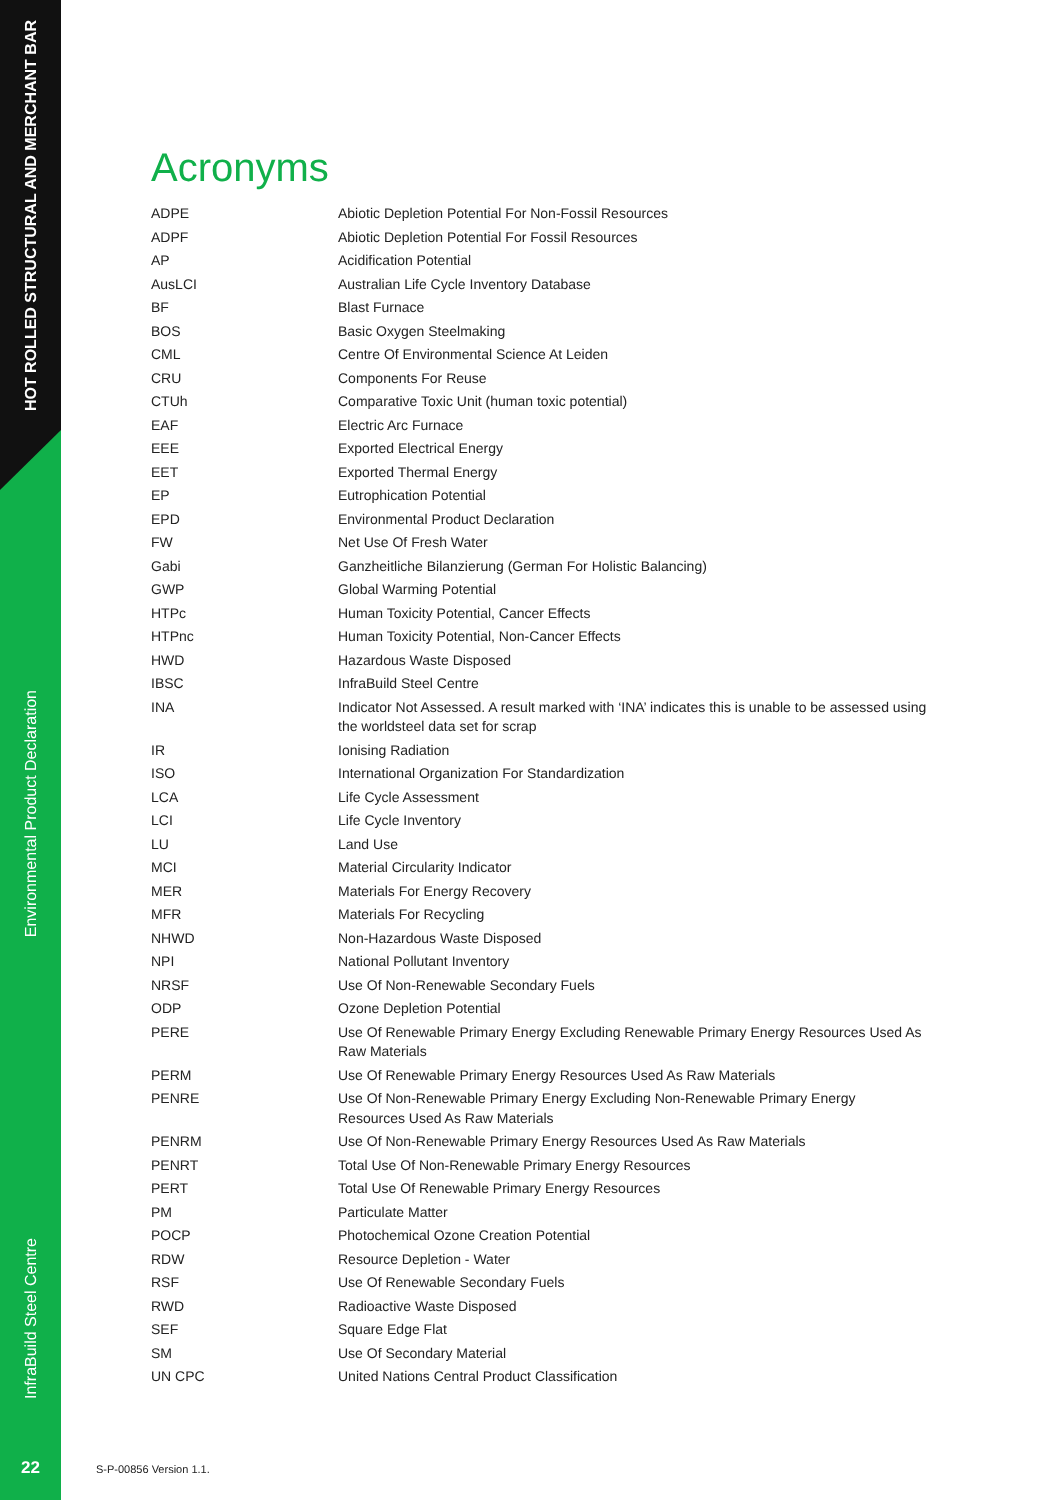HOT ROLLED STRUCTURAL AND MERCHANT BAR
Environmental Product Declaration
InfraBuild Steel Centre
Acronyms
| ADPE | Abiotic Depletion Potential For Non-Fossil Resources |
| ADPF | Abiotic Depletion Potential For Fossil Resources |
| AP | Acidification Potential |
| AusLCI | Australian Life Cycle Inventory Database |
| BF | Blast Furnace |
| BOS | Basic Oxygen Steelmaking |
| CML | Centre Of Environmental Science At Leiden |
| CRU | Components For Reuse |
| CTUh | Comparative Toxic Unit (human toxic potential) |
| EAF | Electric Arc Furnace |
| EEE | Exported Electrical Energy |
| EET | Exported Thermal Energy |
| EP | Eutrophication Potential |
| EPD | Environmental Product Declaration |
| FW | Net Use Of Fresh Water |
| Gabi | Ganzheitliche Bilanzierung (German For Holistic Balancing) |
| GWP | Global Warming Potential |
| HTPc | Human Toxicity Potential, Cancer Effects |
| HTPnc | Human Toxicity Potential, Non-Cancer Effects |
| HWD | Hazardous Waste Disposed |
| IBSC | InfraBuild Steel Centre |
| INA | Indicator Not Assessed. A result marked with ‘INA’ indicates this is unable to be assessed using the worldsteel data set for scrap |
| IR | Ionising Radiation |
| ISO | International Organization For Standardization |
| LCA | Life Cycle Assessment |
| LCI | Life Cycle Inventory |
| LU | Land Use |
| MCI | Material Circularity Indicator |
| MER | Materials For Energy Recovery |
| MFR | Materials For Recycling |
| NHWD | Non-Hazardous Waste Disposed |
| NPI | National Pollutant Inventory |
| NRSF | Use Of Non-Renewable Secondary Fuels |
| ODP | Ozone Depletion Potential |
| PERE | Use Of Renewable Primary Energy Excluding Renewable Primary Energy Resources Used As Raw Materials |
| PERM | Use Of Renewable Primary Energy Resources Used As Raw Materials |
| PENRE | Use Of Non-Renewable Primary Energy Excluding Non-Renewable Primary Energy Resources Used As Raw Materials |
| PENRM | Use Of Non-Renewable Primary Energy Resources Used As Raw Materials |
| PENRT | Total Use Of Non-Renewable Primary Energy Resources |
| PERT | Total Use Of Renewable Primary Energy Resources |
| PM | Particulate Matter |
| POCP | Photochemical Ozone Creation Potential |
| RDW | Resource Depletion - Water |
| RSF | Use Of Renewable Secondary Fuels |
| RWD | Radioactive Waste Disposed |
| SEF | Square Edge Flat |
| SM | Use Of Secondary Material |
| UN CPC | United Nations Central Product Classification |
22 S-P-00856 Version 1.1.